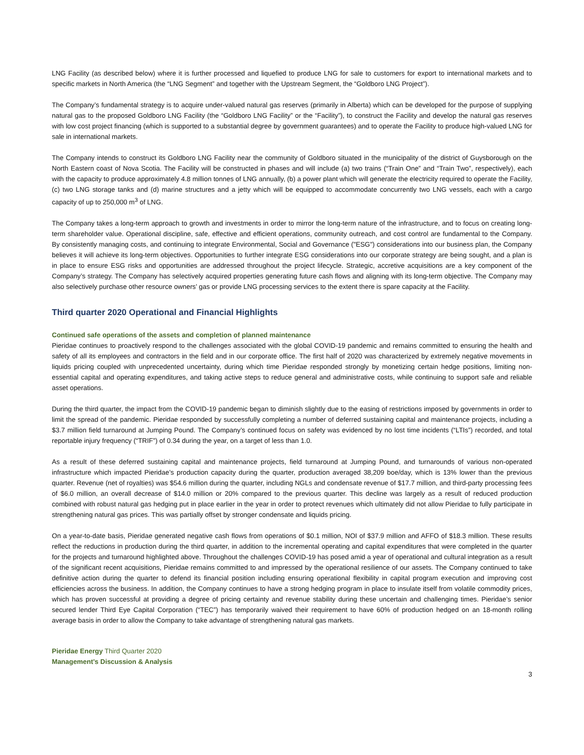LNG Facility (as described below) where it is further processed and liquefied to produce LNG for sale to customers for export to international markets and to specific markets in North America (the “LNG Segment” and together with the Upstream Segment, the “Goldboro LNG Project”).
The Company’s fundamental strategy is to acquire under-valued natural gas reserves (primarily in Alberta) which can be developed for the purpose of supplying natural gas to the proposed Goldboro LNG Facility (the “Goldboro LNG Facility” or the “Facility”), to construct the Facility and develop the natural gas reserves with low cost project financing (which is supported to a substantial degree by government guarantees) and to operate the Facility to produce high-valued LNG for sale in international markets.
The Company intends to construct its Goldboro LNG Facility near the community of Goldboro situated in the municipality of the district of Guysborough on the North Eastern coast of Nova Scotia. The Facility will be constructed in phases and will include (a) two trains (“Train One” and “Train Two”, respectively), each with the capacity to produce approximately 4.8 million tonnes of LNG annually, (b) a power plant which will generate the electricity required to operate the Facility, (c) two LNG storage tanks and (d) marine structures and a jetty which will be equipped to accommodate concurrently two LNG vessels, each with a cargo capacity of up to 250,000 m<sup>3</sup> of LNG.
The Company takes a long-term approach to growth and investments in order to mirror the long-term nature of the infrastructure, and to focus on creating long-term shareholder value. Operational discipline, safe, effective and efficient operations, community outreach, and cost control are fundamental to the Company. By consistently managing costs, and continuing to integrate Environmental, Social and Governance ("ESG") considerations into our business plan, the Company believes it will achieve its long-term objectives. Opportunities to further integrate ESG considerations into our corporate strategy are being sought, and a plan is in place to ensure ESG risks and opportunities are addressed throughout the project lifecycle. Strategic, accretive acquisitions are a key component of the Company’s strategy. The Company has selectively acquired properties generating future cash flows and aligning with its long-term objective. The Company may also selectively purchase other resource owners’ gas or provide LNG processing services to the extent there is spare capacity at the Facility.
Third quarter 2020 Operational and Financial Highlights
Continued safe operations of the assets and completion of planned maintenance
Pieridae continues to proactively respond to the challenges associated with the global COVID-19 pandemic and remains committed to ensuring the health and safety of all its employees and contractors in the field and in our corporate office. The first half of 2020 was characterized by extremely negative movements in liquids pricing coupled with unprecedented uncertainty, during which time Pieridae responded strongly by monetizing certain hedge positions, limiting non-essential capital and operating expenditures, and taking active steps to reduce general and administrative costs, while continuing to support safe and reliable asset operations.
During the third quarter, the impact from the COVID-19 pandemic began to diminish slightly due to the easing of restrictions imposed by governments in order to limit the spread of the pandemic. Pieridae responded by successfully completing a number of deferred sustaining capital and maintenance projects, including a $3.7 million field turnaround at Jumping Pound. The Company’s continued focus on safety was evidenced by no lost time incidents (“LTIs”) recorded, and total reportable injury frequency (“TRIF”) of 0.34 during the year, on a target of less than 1.0.
As a result of these deferred sustaining capital and maintenance projects, field turnaround at Jumping Pound, and turnarounds of various non-operated infrastructure which impacted Pieridae’s production capacity during the quarter, production averaged 38,209 boe/day, which is 13% lower than the previous quarter. Revenue (net of royalties) was $54.6 million during the quarter, including NGLs and condensate revenue of $17.7 million, and third-party processing fees of $6.0 million, an overall decrease of $14.0 million or 20% compared to the previous quarter. This decline was largely as a result of reduced production combined with robust natural gas hedging put in place earlier in the year in order to protect revenues which ultimately did not allow Pieridae to fully participate in strengthening natural gas prices. This was partially offset by stronger condensate and liquids pricing.
On a year-to-date basis, Pieridae generated negative cash flows from operations of $0.1 million, NOI of $37.9 million and AFFO of $18.3 million. These results reflect the reductions in production during the third quarter, in addition to the incremental operating and capital expenditures that were completed in the quarter for the projects and turnaround highlighted above. Throughout the challenges COVID-19 has posed amid a year of operational and cultural integration as a result of the significant recent acquisitions, Pieridae remains committed to and impressed by the operational resilience of our assets. The Company continued to take definitive action during the quarter to defend its financial position including ensuring operational flexibility in capital program execution and improving cost efficiencies across the business. In addition, the Company continues to have a strong hedging program in place to insulate itself from volatile commodity prices, which has proven successful at providing a degree of pricing certainty and revenue stability during these uncertain and challenging times. Pieridae’s senior secured lender Third Eye Capital Corporation (“TEC”) has temporarily waived their requirement to have 60% of production hedged on an 18-month rolling average basis in order to allow the Company to take advantage of strengthening natural gas markets.
Pieridae Energy Third Quarter 2020
Management’s Discussion & Analysis
3